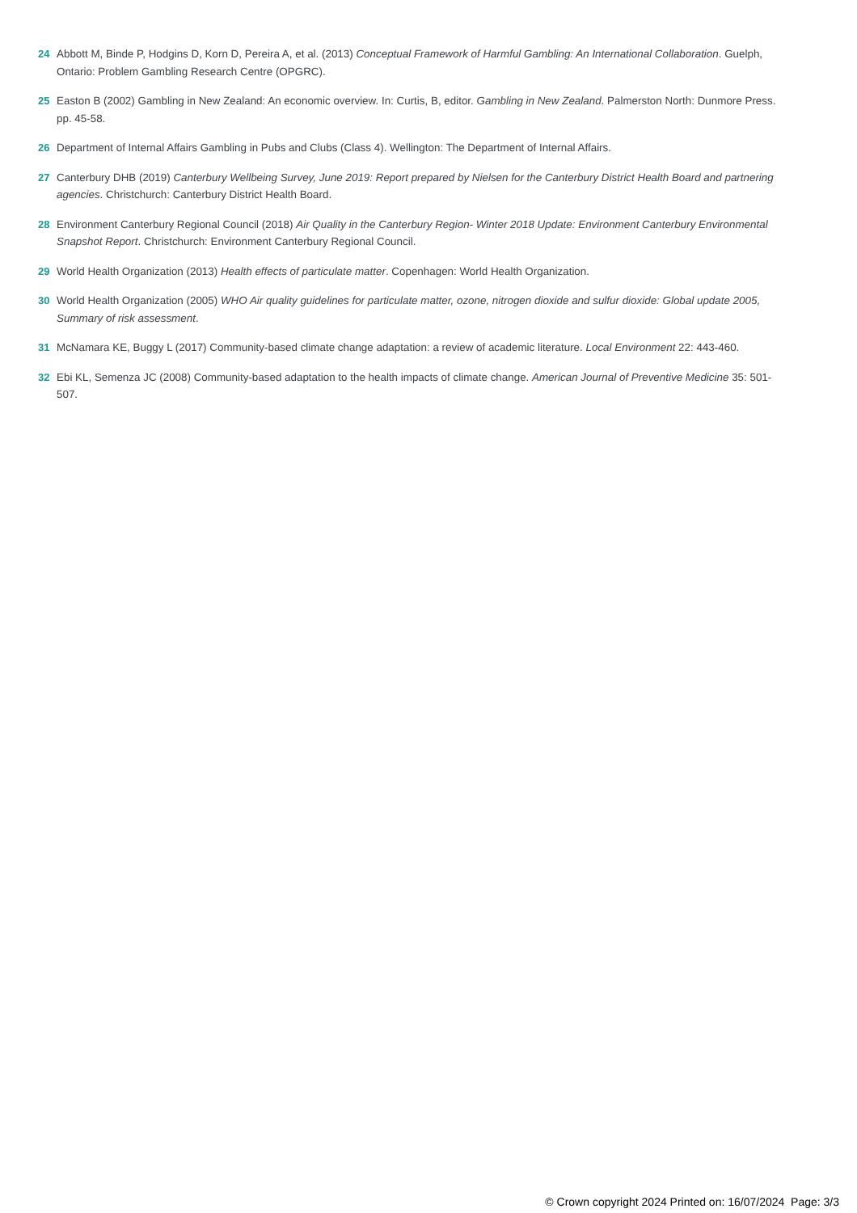24 Abbott M, Binde P, Hodgins D, Korn D, Pereira A, et al. (2013) Conceptual Framework of Harmful Gambling: An International Collaboration. Guelph, Ontario: Problem Gambling Research Centre (OPGRC).
25 Easton B (2002) Gambling in New Zealand: An economic overview. In: Curtis, B, editor. Gambling in New Zealand. Palmerston North: Dunmore Press. pp. 45-58.
26 Department of Internal Affairs Gambling in Pubs and Clubs (Class 4). Wellington: The Department of Internal Affairs.
27 Canterbury DHB (2019) Canterbury Wellbeing Survey, June 2019: Report prepared by Nielsen for the Canterbury District Health Board and partnering agencies. Christchurch: Canterbury District Health Board.
28 Environment Canterbury Regional Council (2018) Air Quality in the Canterbury Region- Winter 2018 Update: Environment Canterbury Environmental Snapshot Report. Christchurch: Environment Canterbury Regional Council.
29 World Health Organization (2013) Health effects of particulate matter. Copenhagen: World Health Organization.
30 World Health Organization (2005) WHO Air quality guidelines for particulate matter, ozone, nitrogen dioxide and sulfur dioxide: Global update 2005, Summary of risk assessment.
31 McNamara KE, Buggy L (2017) Community-based climate change adaptation: a review of academic literature. Local Environment 22: 443-460.
32 Ebi KL, Semenza JC (2008) Community-based adaptation to the health impacts of climate change. American Journal of Preventive Medicine 35: 501-507.
© Crown copyright 2024 Printed on: 16/07/2024 Page: 3/3